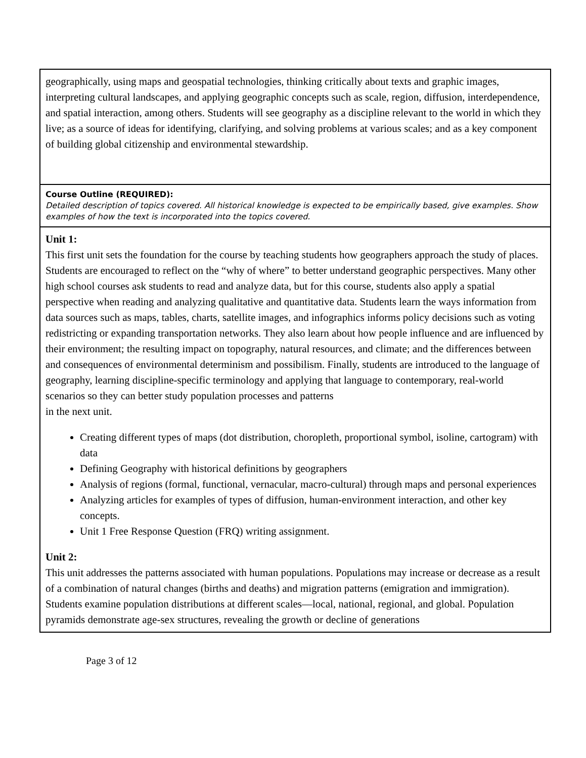| geographically, using maps and geospatial technologies, thinking critically about texts and graphic images, interpreting cultural landscapes, and applying geographic concepts such as scale, region, diffusion, interdependence, and spatial interaction, among others. Students will see geography as a discipline relevant to the world in which they live; as a source of ideas for identifying, clarifying, and solving problems at various scales; and as a key component of building global citizenship and environmental stewardship. |
| Course Outline (REQUIRED): Detailed description of topics covered. All historical knowledge is expected to be empirically based, give examples. Show examples of how the text is incorporated into the topics covered. |
| Unit 1: This first unit sets the foundation for the course by teaching students how geographers approach the study of places. Students are encouraged to reflect on the “why of where” to better understand geographic perspectives. Many other high school courses ask students to read and analyze data, but for this course, students also apply a spatial perspective when reading and analyzing qualitative and quantitative data. Students learn the ways information from data sources such as maps, tables, charts, satellite images, and infographics informs policy decisions such as voting redistricting or expanding transportation networks. They also learn about how people influence and are influenced by their environment; the resulting impact on topography, natural resources, and climate; and the differences between and consequences of environmental determinism and possibilism. Finally, students are introduced to the language of geography, learning discipline-specific terminology and applying that language to contemporary, real-world scenarios so they can better study population processes and patterns in the next unit. Creating different types of maps (dot distribution, choropleth, proportional symbol, isoline, cartogram) with data Defining Geography with historical definitions by geographers Analysis of regions (formal, functional, vernacular, macro-cultural) through maps and personal experiences Analyzing articles for examples of types of diffusion, human-environment interaction, and other key concepts. Unit 1 Free Response Question (FRQ) writing assignment. Unit 2: This unit addresses the patterns associated with human populations. Populations may increase or decrease as a result of a combination of natural changes (births and deaths) and migration patterns (emigration and immigration). Students examine population distributions at different scales—local, national, regional, and global. Population pyramids demonstrate age-sex structures, revealing the growth or decline of generations |
Page 3 of 12